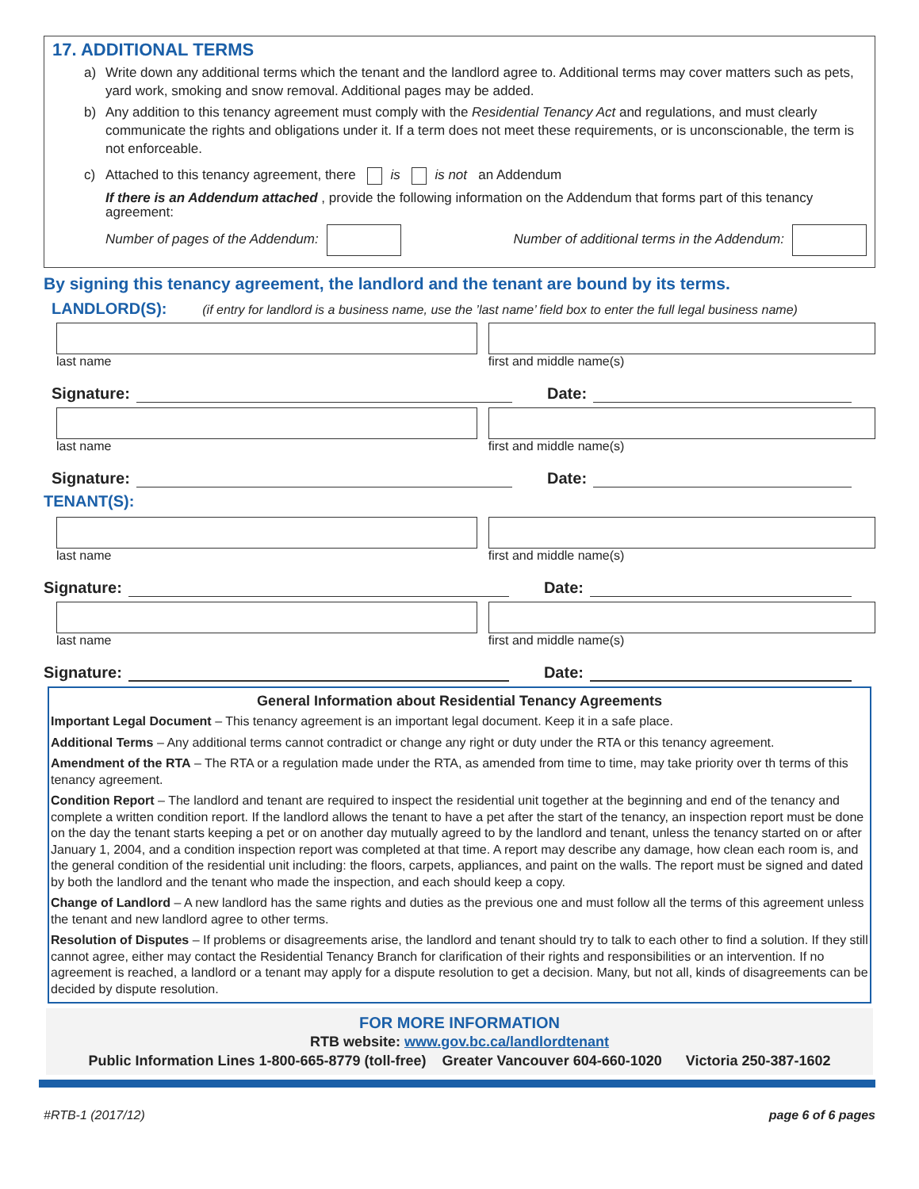17. ADDITIONAL TERMS
a) Write down any additional terms which the tenant and the landlord agree to. Additional terms may cover matters such as pets, yard work, smoking and snow removal. Additional pages may be added.
b) Any addition to this tenancy agreement must comply with the Residential Tenancy Act and regulations, and must clearly communicate the rights and obligations under it. If a term does not meet these requirements, or is unconscionable, the term is not enforceable.
c) Attached to this tenancy agreement, there is is not an Addendum
If there is an Addendum attached , provide the following information on the Addendum that forms part of this tenancy agreement:
Number of pages of the Addendum: Number of additional terms in the Addendum:
By signing this tenancy agreement, the landlord and the tenant are bound by its terms.
LANDLORD(S): (if entry for landlord is a business name, use the ’last name’ field box to enter the full legal business name)
last name first and middle name(s)
Signature:
Date:
last name first and middle name(s)
Signature:
Date:
TENANT(S):
last name first and middle name(s)
Signature:
Date:
last name first and middle name(s)
Signature:
Date:
General Information about Residential Tenancy Agreements
Important Legal Document – This tenancy agreement is an important legal document. Keep it in a safe place.
Additional Terms – Any additional terms cannot contradict or change any right or duty under the RTA or this tenancy agreement.
Amendment of the RTA – The RTA or a regulation made under the RTA, as amended from time to time, may take priority over th terms of this tenancy agreement.
Condition Report – The landlord and tenant are required to inspect the residential unit together at the beginning and end of the tenancy and complete a written condition report. If the landlord allows the tenant to have a pet after the start of the tenancy, an inspection report must be done on the day the tenant starts keeping a pet or on another day mutually agreed to by the landlord and tenant, unless the tenancy started on or after January 1, 2004, and a condition inspection report was completed at that time. A report may describe any damage, how clean each room is, and the general condition of the residential unit including: the floors, carpets, appliances, and paint on the walls. The report must be signed and dated by both the landlord and the tenant who made the inspection, and each should keep a copy.
Change of Landlord – A new landlord has the same rights and duties as the previous one and must follow all the terms of this agreement unless the tenant and new landlord agree to other terms.
Resolution of Disputes – If problems or disagreements arise, the landlord and tenant should try to talk to each other to find a solution. If they still cannot agree, either may contact the Residential Tenancy Branch for clarification of their rights and responsibilities or an intervention. If no agreement is reached, a landlord or a tenant may apply for a dispute resolution to get a decision. Many, but not all, kinds of disagreements can be decided by dispute resolution.
FOR MORE INFORMATION
RTB website: www.gov.bc.ca/landlordtenant
Public Information Lines 1-800-665-8779 (toll-free) Greater Vancouver 604-660-1020 Victoria 250-387-1602
#RTB-1 (2017/12) page 6 of 6 pages